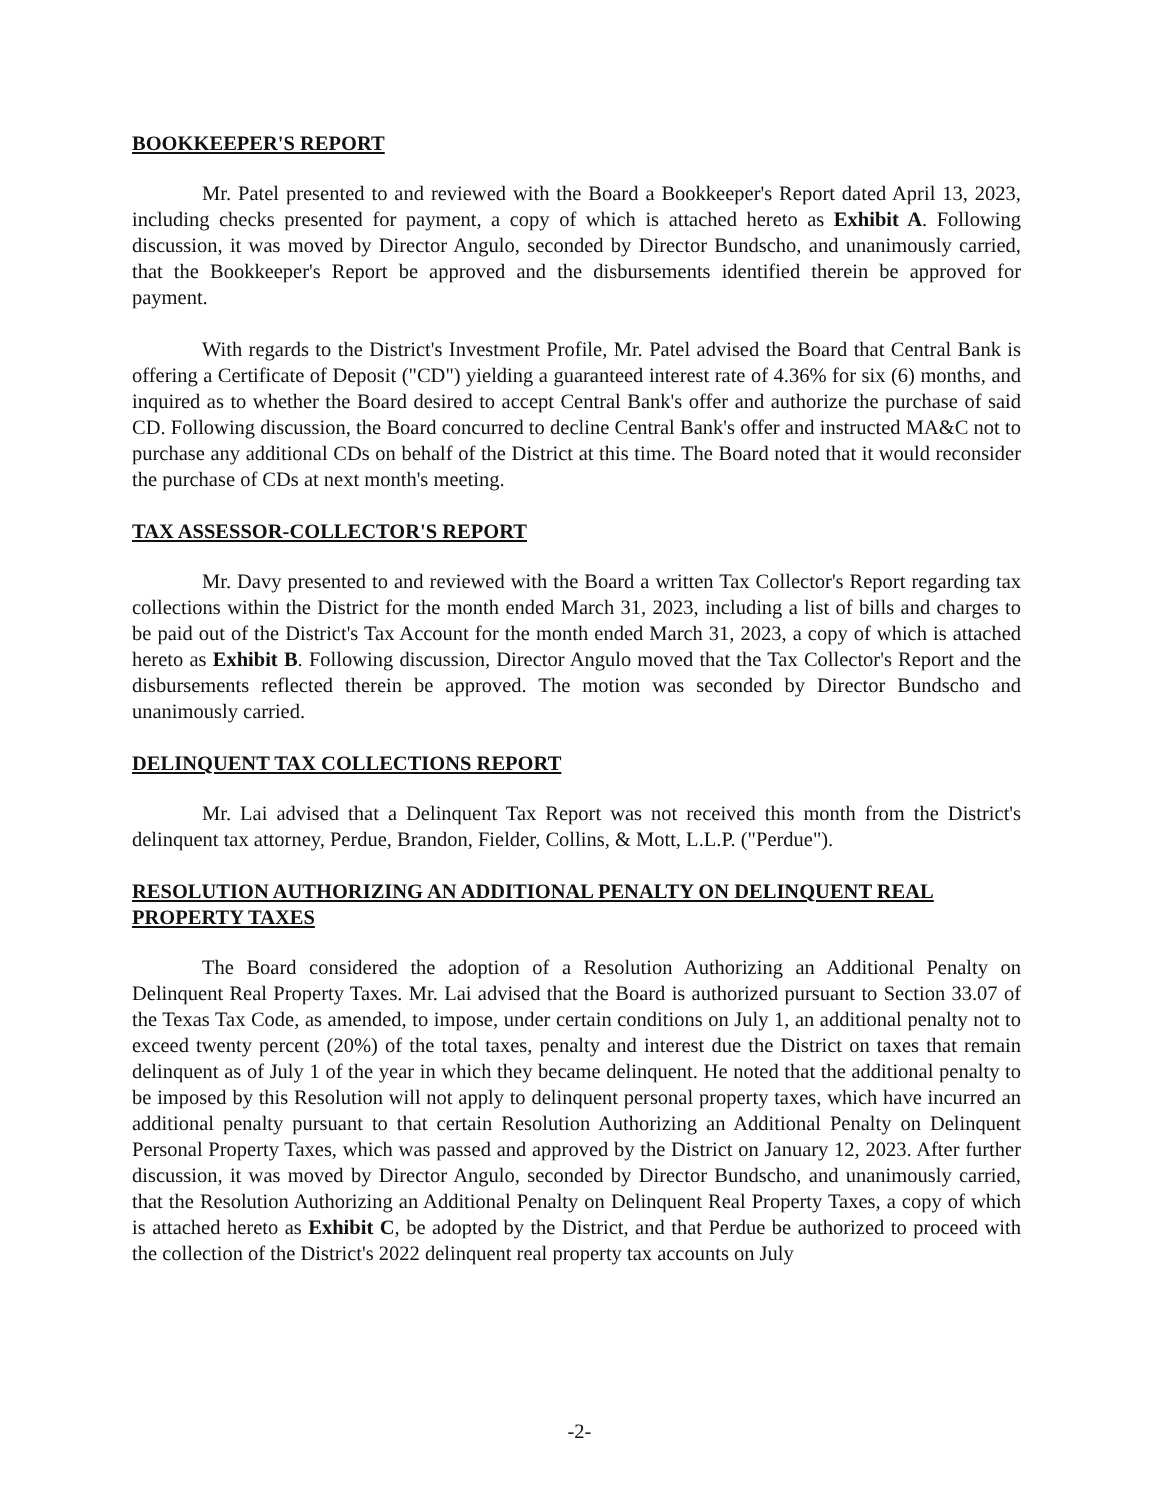BOOKKEEPER'S REPORT
Mr. Patel presented to and reviewed with the Board a Bookkeeper's Report dated April 13, 2023, including checks presented for payment, a copy of which is attached hereto as Exhibit A. Following discussion, it was moved by Director Angulo, seconded by Director Bundscho, and unanimously carried, that the Bookkeeper's Report be approved and the disbursements identified therein be approved for payment.
With regards to the District's Investment Profile, Mr. Patel advised the Board that Central Bank is offering a Certificate of Deposit ("CD") yielding a guaranteed interest rate of 4.36% for six (6) months, and inquired as to whether the Board desired to accept Central Bank's offer and authorize the purchase of said CD. Following discussion, the Board concurred to decline Central Bank's offer and instructed MA&C not to purchase any additional CDs on behalf of the District at this time. The Board noted that it would reconsider the purchase of CDs at next month's meeting.
TAX ASSESSOR-COLLECTOR'S REPORT
Mr. Davy presented to and reviewed with the Board a written Tax Collector's Report regarding tax collections within the District for the month ended March 31, 2023, including a list of bills and charges to be paid out of the District's Tax Account for the month ended March 31, 2023, a copy of which is attached hereto as Exhibit B. Following discussion, Director Angulo moved that the Tax Collector's Report and the disbursements reflected therein be approved. The motion was seconded by Director Bundscho and unanimously carried.
DELINQUENT TAX COLLECTIONS REPORT
Mr. Lai advised that a Delinquent Tax Report was not received this month from the District's delinquent tax attorney, Perdue, Brandon, Fielder, Collins, & Mott, L.L.P. ("Perdue").
RESOLUTION AUTHORIZING AN ADDITIONAL PENALTY ON DELINQUENT REAL PROPERTY TAXES
The Board considered the adoption of a Resolution Authorizing an Additional Penalty on Delinquent Real Property Taxes. Mr. Lai advised that the Board is authorized pursuant to Section 33.07 of the Texas Tax Code, as amended, to impose, under certain conditions on July 1, an additional penalty not to exceed twenty percent (20%) of the total taxes, penalty and interest due the District on taxes that remain delinquent as of July 1 of the year in which they became delinquent. He noted that the additional penalty to be imposed by this Resolution will not apply to delinquent personal property taxes, which have incurred an additional penalty pursuant to that certain Resolution Authorizing an Additional Penalty on Delinquent Personal Property Taxes, which was passed and approved by the District on January 12, 2023. After further discussion, it was moved by Director Angulo, seconded by Director Bundscho, and unanimously carried, that the Resolution Authorizing an Additional Penalty on Delinquent Real Property Taxes, a copy of which is attached hereto as Exhibit C, be adopted by the District, and that Perdue be authorized to proceed with the collection of the District's 2022 delinquent real property tax accounts on July
-2-